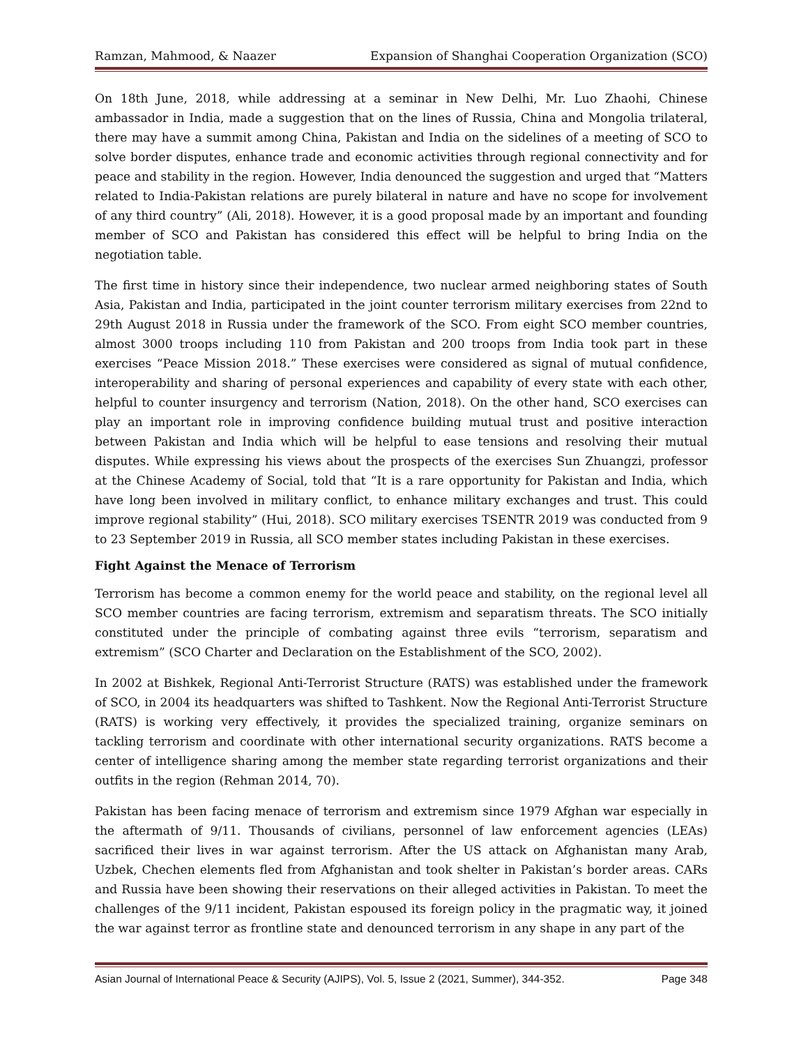Ramzan, Mahmood, & Naazer Expansion of Shanghai Cooperation Organization (SCO)
On 18th June, 2018, while addressing at a seminar in New Delhi, Mr. Luo Zhaohi, Chinese ambassador in India, made a suggestion that on the lines of Russia, China and Mongolia trilateral, there may have a summit among China, Pakistan and India on the sidelines of a meeting of SCO to solve border disputes, enhance trade and economic activities through regional connectivity and for peace and stability in the region. However, India denounced the suggestion and urged that “Matters related to India-Pakistan relations are purely bilateral in nature and have no scope for involvement of any third country” (Ali, 2018). However, it is a good proposal made by an important and founding member of SCO and Pakistan has considered this effect will be helpful to bring India on the negotiation table.
The first time in history since their independence, two nuclear armed neighboring states of South Asia, Pakistan and India, participated in the joint counter terrorism military exercises from 22nd to 29th August 2018 in Russia under the framework of the SCO. From eight SCO member countries, almost 3000 troops including 110 from Pakistan and 200 troops from India took part in these exercises “Peace Mission 2018.” These exercises were considered as signal of mutual confidence, interoperability and sharing of personal experiences and capability of every state with each other, helpful to counter insurgency and terrorism (Nation, 2018). On the other hand, SCO exercises can play an important role in improving confidence building mutual trust and positive interaction between Pakistan and India which will be helpful to ease tensions and resolving their mutual disputes. While expressing his views about the prospects of the exercises Sun Zhuangzi, professor at the Chinese Academy of Social, told that “It is a rare opportunity for Pakistan and India, which have long been involved in military conflict, to enhance military exchanges and trust. This could improve regional stability” (Hui, 2018). SCO military exercises TSENTR 2019 was conducted from 9 to 23 September 2019 in Russia, all SCO member states including Pakistan in these exercises.
Fight Against the Menace of Terrorism
Terrorism has become a common enemy for the world peace and stability, on the regional level all SCO member countries are facing terrorism, extremism and separatism threats. The SCO initially constituted under the principle of combating against three evils “terrorism, separatism and extremism” (SCO Charter and Declaration on the Establishment of the SCO, 2002).
In 2002 at Bishkek, Regional Anti-Terrorist Structure (RATS) was established under the framework of SCO, in 2004 its headquarters was shifted to Tashkent. Now the Regional Anti-Terrorist Structure (RATS) is working very effectively, it provides the specialized training, organize seminars on tackling terrorism and coordinate with other international security organizations. RATS become a center of intelligence sharing among the member state regarding terrorist organizations and their outfits in the region (Rehman 2014, 70).
Pakistan has been facing menace of terrorism and extremism since 1979 Afghan war especially in the aftermath of 9/11. Thousands of civilians, personnel of law enforcement agencies (LEAs) sacrificed their lives in war against terrorism. After the US attack on Afghanistan many Arab, Uzbek, Chechen elements fled from Afghanistan and took shelter in Pakistan’s border areas. CARs and Russia have been showing their reservations on their alleged activities in Pakistan. To meet the challenges of the 9/11 incident, Pakistan espoused its foreign policy in the pragmatic way, it joined the war against terror as frontline state and denounced terrorism in any shape in any part of the
Asian Journal of International Peace & Security (AJIPS), Vol. 5, Issue 2 (2021, Summer), 344-352. Page 348